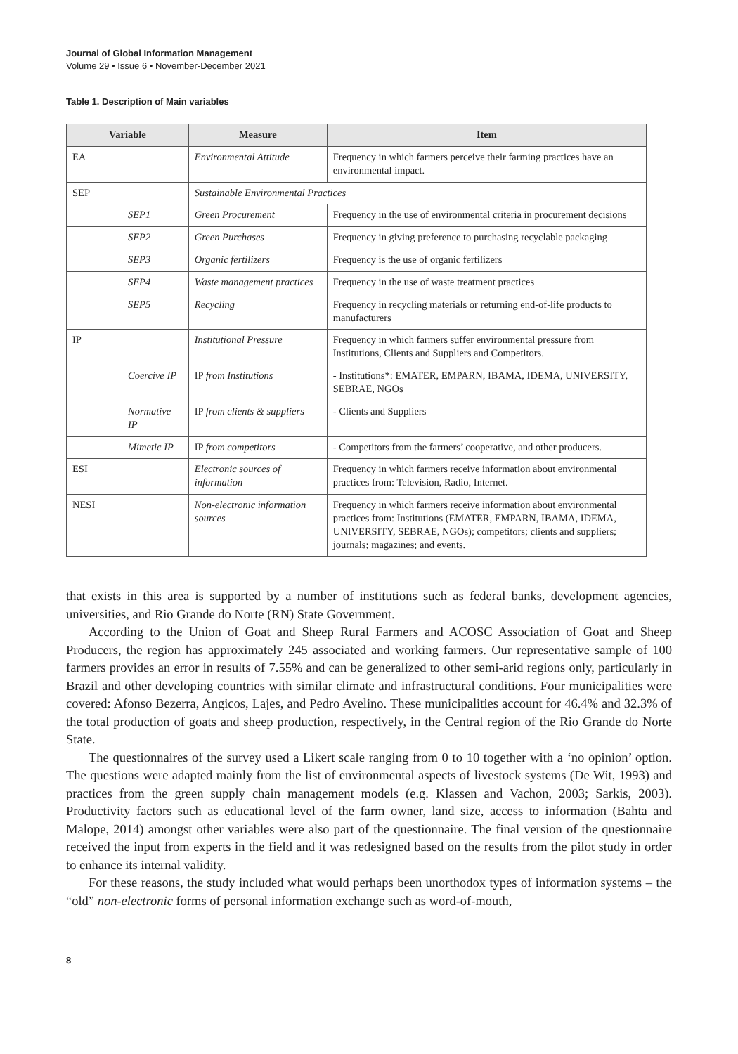Journal of Global Information Management
Volume 29 • Issue 6 • November-December 2021
Table 1. Description of Main variables
| Variable | | Measure | Item |
| --- | --- | --- | --- |
| EA | | Environmental Attitude | Frequency in which farmers perceive their farming practices have an environmental impact. |
| SEP | | Sustainable Environmental Practices | |
| | SEP1 | Green Procurement | Frequency in the use of environmental criteria in procurement decisions |
| | SEP2 | Green Purchases | Frequency in giving preference to purchasing recyclable packaging |
| | SEP3 | Organic fertilizers | Frequency is the use of organic fertilizers |
| | SEP4 | Waste management practices | Frequency in the use of waste treatment practices |
| | SEP5 | Recycling | Frequency in recycling materials or returning end-of-life products to manufacturers |
| IP | | Institutional Pressure | Frequency in which farmers suffer environmental pressure from Institutions, Clients and Suppliers and Competitors. |
| | Coercive IP | IP from Institutions | - Institutions*: EMATER, EMPARN, IBAMA, IDEMA, UNIVERSITY, SEBRAE, NGOs |
| | Normative IP | IP from clients & suppliers | - Clients and Suppliers |
| | Mimetic IP | IP from competitors | - Competitors from the farmers’ cooperative, and other producers. |
| ESI | | Electronic sources of information | Frequency in which farmers receive information about environmental practices from: Television, Radio, Internet. |
| NESI | | Non-electronic information sources | Frequency in which farmers receive information about environmental practices from: Institutions (EMATER, EMPARN, IBAMA, IDEMA, UNIVERSITY, SEBRAE, NGOs); competitors; clients and suppliers; journals; magazines; and events. |
that exists in this area is supported by a number of institutions such as federal banks, development agencies, universities, and Rio Grande do Norte (RN) State Government.
According to the Union of Goat and Sheep Rural Farmers and ACOSC Association of Goat and Sheep Producers, the region has approximately 245 associated and working farmers. Our representative sample of 100 farmers provides an error in results of 7.55% and can be generalized to other semi-arid regions only, particularly in Brazil and other developing countries with similar climate and infrastructural conditions. Four municipalities were covered: Afonso Bezerra, Angicos, Lajes, and Pedro Avelino. These municipalities account for 46.4% and 32.3% of the total production of goats and sheep production, respectively, in the Central region of the Rio Grande do Norte State.
The questionnaires of the survey used a Likert scale ranging from 0 to 10 together with a ‘no opinion’ option. The questions were adapted mainly from the list of environmental aspects of livestock systems (De Wit, 1993) and practices from the green supply chain management models (e.g. Klassen and Vachon, 2003; Sarkis, 2003). Productivity factors such as educational level of the farm owner, land size, access to information (Bahta and Malope, 2014) amongst other variables were also part of the questionnaire. The final version of the questionnaire received the input from experts in the field and it was redesigned based on the results from the pilot study in order to enhance its internal validity.
For these reasons, the study included what would perhaps been unorthodox types of information systems – the “old” non-electronic forms of personal information exchange such as word-of-mouth,
8